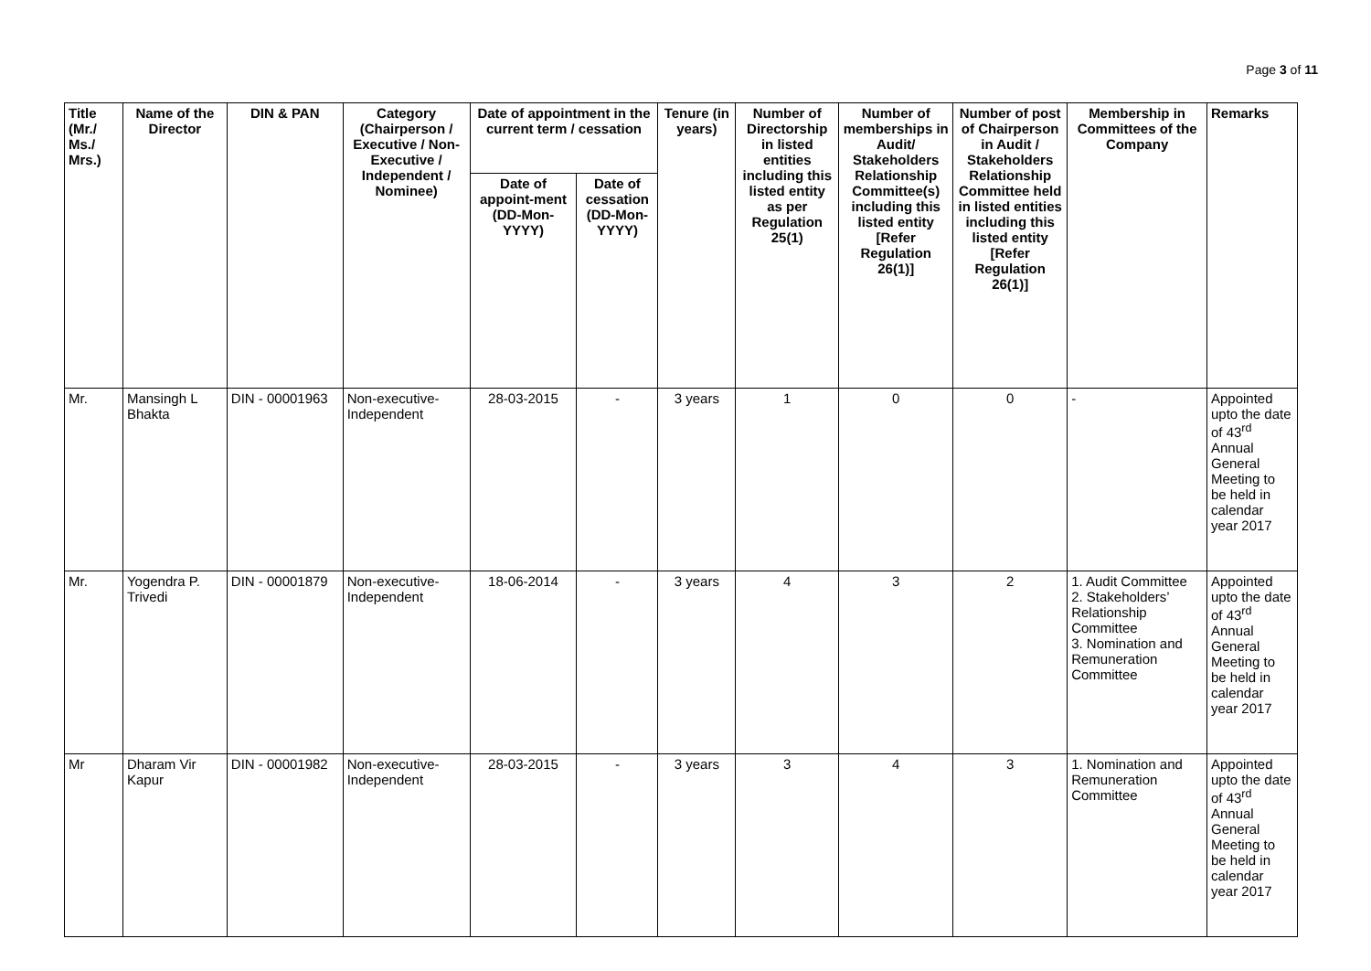Page 3 of 11
| Title (Mr./ Ms./ Mrs.) | Name of the Director | DIN & PAN | Category (Chairperson / Executive / Non- Executive / Independent / Nominee) | Date of appointment in the current term / cessation | | Tenure (in years) | Number of Directorship in listed entities including this listed entity as per Regulation 25(1) | Number of memberships in Audit/ Stakeholders Relationship Committee(s) including this listed entity [Refer Regulation 26(1)] | Number of post of Chairperson in Audit / Stakeholders Relationship Committee held in listed entities including this listed entity [Refer Regulation 26(1)] | Membership in Committees of the Company | Remarks |
| --- | --- | --- | --- | --- | --- | --- | --- | --- | --- | --- | --- |
| | | | | Date of appoint-ment (DD-Mon-YYYY) | Date of cessation (DD-Mon-YYYY) | | | | | | |
| Mr. | Mansingh L Bhakta | DIN - 00001963 | Non-executive-Independent | 28-03-2015 | - | 3 years | 1 | 0 | 0 | - | Appointed upto the date of 43<sup>rd</sup> Annual General Meeting to be held in calendar year 2017 |
| Mr. | Yogendra P. Trivedi | DIN - 00001879 | Non-executive-Independent | 18-06-2014 | - | 3 years | 4 | 3 | 2 | 1. Audit Committee 2. Stakeholders’ Relationship Committee 3. Nomination and Remuneration Committee | Appointed upto the date of 43<sup>rd</sup> Annual General Meeting to be held in calendar year 2017 |
| Mr | Dharam Vir Kapur | DIN - 00001982 | Non-executive-Independent | 28-03-2015 | - | 3 years | 3 | 4 | 3 | 1. Nomination and Remuneration Committee | Appointed upto the date of 43<sup>rd</sup> Annual General Meeting to be held in calendar year 2017 |